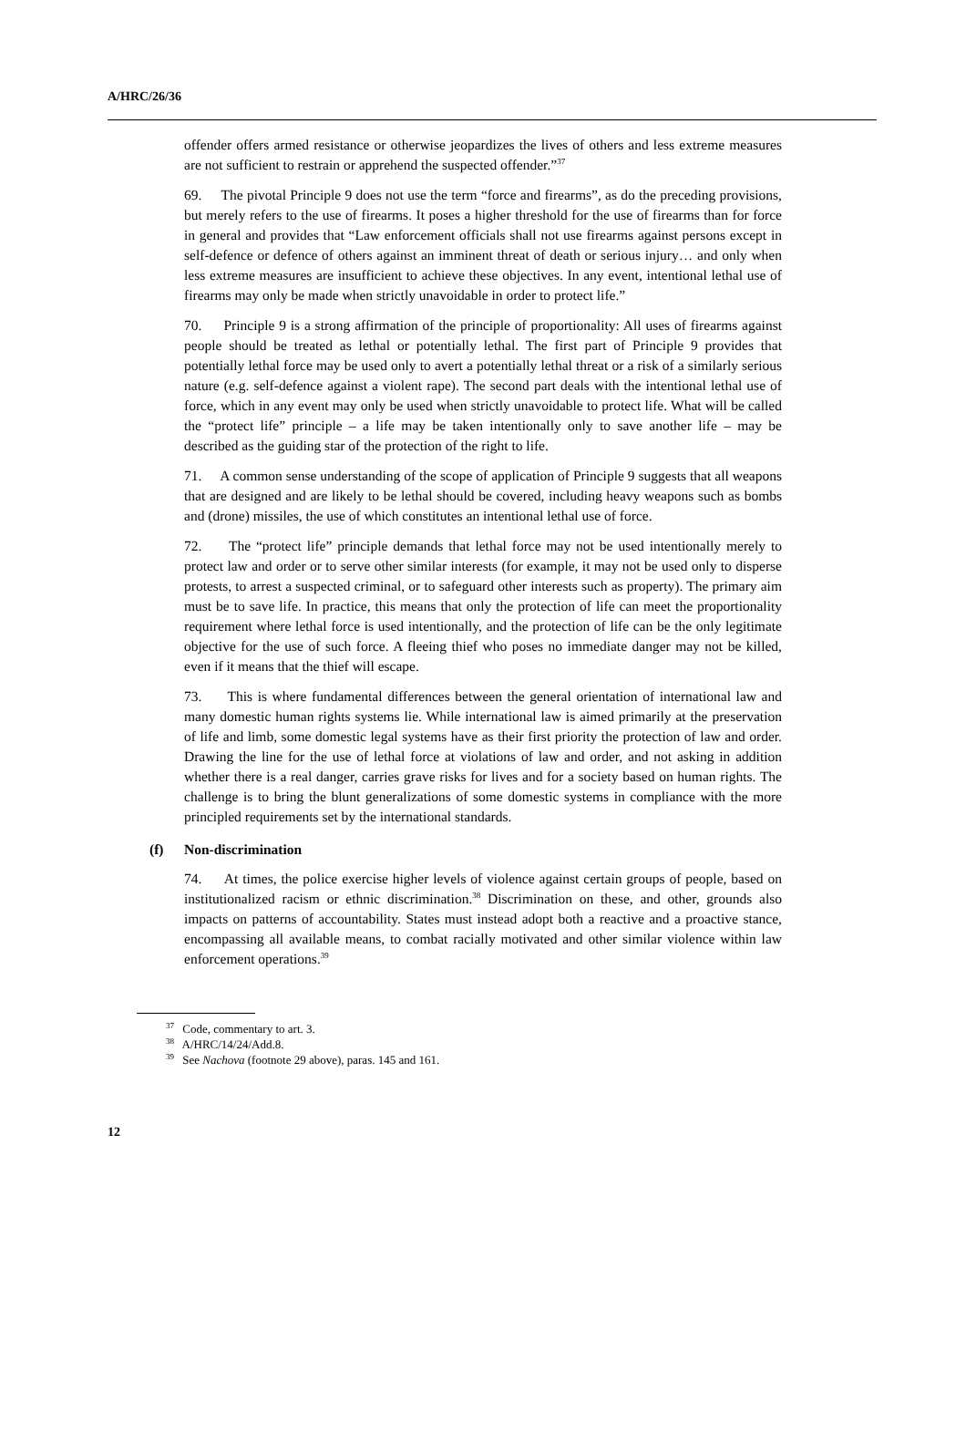A/HRC/26/36
offender offers armed resistance or otherwise jeopardizes the lives of others and less extreme measures are not sufficient to restrain or apprehend the suspected offender.”<sup>37</sup>
69. The pivotal Principle 9 does not use the term “force and firearms”, as do the preceding provisions, but merely refers to the use of firearms. It poses a higher threshold for the use of firearms than for force in general and provides that “Law enforcement officials shall not use firearms against persons except in self-defence or defence of others against an imminent threat of death or serious injury… and only when less extreme measures are insufficient to achieve these objectives. In any event, intentional lethal use of firearms may only be made when strictly unavoidable in order to protect life.”
70. Principle 9 is a strong affirmation of the principle of proportionality: All uses of firearms against people should be treated as lethal or potentially lethal. The first part of Principle 9 provides that potentially lethal force may be used only to avert a potentially lethal threat or a risk of a similarly serious nature (e.g. self-defence against a violent rape). The second part deals with the intentional lethal use of force, which in any event may only be used when strictly unavoidable to protect life. What will be called the “protect life” principle – a life may be taken intentionally only to save another life – may be described as the guiding star of the protection of the right to life.
71. A common sense understanding of the scope of application of Principle 9 suggests that all weapons that are designed and are likely to be lethal should be covered, including heavy weapons such as bombs and (drone) missiles, the use of which constitutes an intentional lethal use of force.
72. The “protect life” principle demands that lethal force may not be used intentionally merely to protect law and order or to serve other similar interests (for example, it may not be used only to disperse protests, to arrest a suspected criminal, or to safeguard other interests such as property). The primary aim must be to save life. In practice, this means that only the protection of life can meet the proportionality requirement where lethal force is used intentionally, and the protection of life can be the only legitimate objective for the use of such force. A fleeing thief who poses no immediate danger may not be killed, even if it means that the thief will escape.
73. This is where fundamental differences between the general orientation of international law and many domestic human rights systems lie. While international law is aimed primarily at the preservation of life and limb, some domestic legal systems have as their first priority the protection of law and order. Drawing the line for the use of lethal force at violations of law and order, and not asking in addition whether there is a real danger, carries grave risks for lives and for a society based on human rights. The challenge is to bring the blunt generalizations of some domestic systems in compliance with the more principled requirements set by the international standards.
(f) Non-discrimination
74. At times, the police exercise higher levels of violence against certain groups of people, based on institutionalized racism or ethnic discrimination.<sup>38</sup> Discrimination on these, and other, grounds also impacts on patterns of accountability. States must instead adopt both a reactive and a proactive stance, encompassing all available means, to combat racially motivated and other similar violence within law enforcement operations.<sup>39</sup>
<sup>37</sup> Code, commentary to art. 3.
<sup>38</sup> A/HRC/14/24/Add.8.
<sup>39</sup> See Nachova (footnote 29 above), paras. 145 and 161.
12